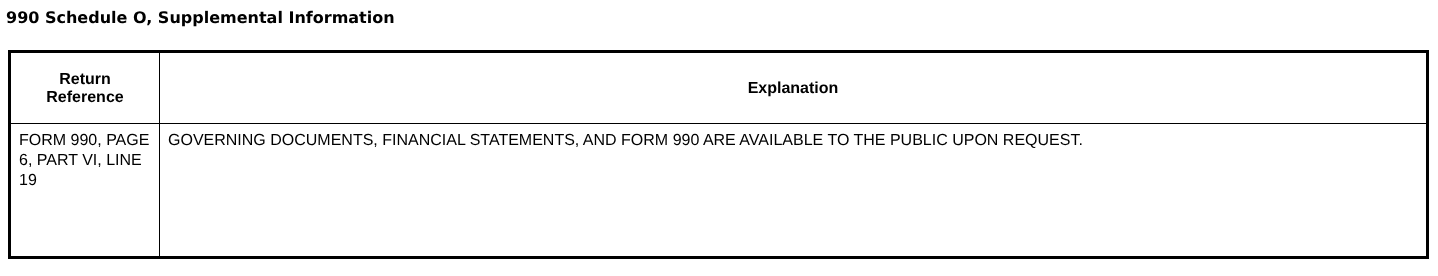990 Schedule O, Supplemental Information
| Return Reference | Explanation |
| --- | --- |
| FORM 990, PAGE 6, PART VI, LINE 19 | GOVERNING DOCUMENTS, FINANCIAL STATEMENTS, AND FORM 990 ARE AVAILABLE TO THE PUBLIC UPON REQUEST. |